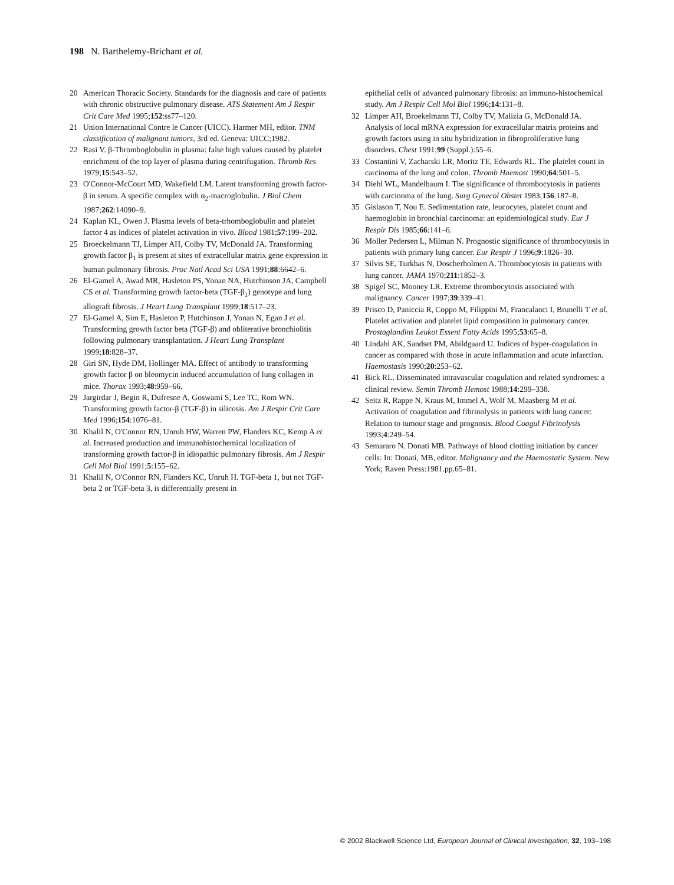198 N. Barthelemy-Brichant et al.
20 American Thoracic Society. Standards for the diagnosis and care of patients with chronic obstructive pulmonary disease. ATS Statement Am J Respir Crit Care Med 1995;152:ss77–120.
21 Union International Contre le Cancer (UICC). Harmer MH, editor. TNM classification of malignant tumors, 3rd ed. Geneva: UICC;1982.
22 Rasi V. β-Thromboglobulin in plasma: false high values caused by platelet enrichment of the top layer of plasma during centrifugation. Thromb Res 1979;15:543–52.
23 O'Connor-McCourt MD, Wakefield LM. Latent transforming growth factor-β in serum. A specific complex with α<sub>2</sub>-macroglobulin. J Biol Chem 1987;262:14090–9.
24 Kaplan KL, Owen J. Plasma levels of beta-trhomboglobulin and platelet factor 4 as indices of platelet activation in vivo. Blood 1981;57:199–202.
25 Broeckelmann TJ, Limper AH, Colby TV, McDonald JA. Transforming growth factor β<sub>1</sub> is present at sites of extracellular matrix gene expression in human pulmonary fibrosis. Proc Natl Acad Sci USA 1991;88:6642–6.
26 El-Gamel A, Awad MR, Hasleton PS, Yonan NA, Hutchinson JA, Campbell CS et al. Transforming growth factor-beta (TGF-β<sub>1</sub>) genotype and lung allograft fibrosis. J Heart Lung Transplant 1999;18:517–23.
27 El-Gamel A, Sim E, Hasleton P, Hutchinson J, Yonan N, Egan J et al. Transforming growth factor beta (TGF-β) and obliterative bronchiolitis following pulmonary transplantation. J Heart Lung Transplant 1999;18:828–37.
28 Giri SN, Hyde DM, Hollinger MA. Effect of antibody to transforming growth factor β on bleomycin induced accumulation of lung collagen in mice. Thorax 1993;48:959–66.
29 Jargirdar J, Begin R, Dufresne A, Goswami S, Lee TC, Rom WN. Transforming growth factor-β (TGF-β) in silicosis. Am J Respir Crit Care Med 1996;154:1076–81.
30 Khalil N, O'Connor RN, Unruh HW, Warren PW, Flanders KC, Kemp A et al. Increased production and immunohistochemical localization of transforming growth factor-β in idiopathic pulmonary fibrosis. Am J Respir Cell Mol Biol 1991;5:155–62.
31 Khalil N, O'Connor RN, Flanders KC, Unruh H. TGF-beta 1, but not TGF-beta 2 or TGF-beta 3, is differentially present in
epithelial cells of advanced pulmonary fibrosis: an immuno-histochemical study. Am J Respir Cell Mol Biol 1996;14:131–8.
32 Limper AH, Broekelmann TJ, Colby TV, Malizia G, McDonald JA. Analysis of local mRNA expression for extracellular matrix proteins and growth factors using in situ hybridization in fibroproliferative lung disorders. Chest 1991;99 (Suppl.):55–6.
33 Costantini V, Zacharski LR, Moritz TE, Edwards RL. The platelet count in carcinoma of the lung and colon. Thromb Haemost 1990;64:501–5.
34 Diehl WL, Mandelbaum I. The significance of thrombocytosis in patients with carcinoma of the lung. Surg Gynecol Obstet 1983;156:187–8.
35 Gislason T, Nou E. Sedimentation rate, leucocytes, platelet count and haemoglobin in bronchial carcinoma: an epidemiological study. Eur J Respir Dis 1985;66:141–6.
36 Moller Pedersen L, Milman N. Prognostic significance of thrombocytosis in patients with primary lung cancer. Eur Respir J 1996;9:1826–30.
37 Silvis SE, Turkbas N, Doscherholmen A. Thrombocytosis in patients with lung cancer. JAMA 1970;211:1852–3.
38 Spigel SC, Mooney LR. Extreme thrombocytosis associated with malignancy. Cancer 1997;39:339–41.
39 Prisco D, Paniccia R, Coppo M, Filippini M, Francalanci I, Brunelli T et al. Platelet activation and platelet lipid composition in pulmonary cancer. Prostaglandins Leukot Essent Fatty Acids 1995;53:65–8.
40 Lindahl AK, Sandset PM, Abildgaard U. Indices of hyper-coagulation in cancer as compared with those in acute inflammation and acute infarction. Haemostasis 1990;20:253–62.
41 Bick RL. Disseminated intravascular coagulation and related syndromes: a clinical review. Semin Thromb Hemost 1988;14:299–338.
42 Seitz R, Rappe N, Kraus M, Immel A, Wolf M, Maasberg M et al. Activation of coagulation and fibrinolysis in patients with lung cancer: Relation to tumour stage and prognosis. Blood Coagul Fibrinolysis 1993;4:249–54.
43 Semararo N. Donati MB. Pathways of blood clotting initiation by cancer cells: In: Donati, MB, editor. Malignancy and the Haemostatic System. New York; Raven Press:1981.pp.65–81.
© 2002 Blackwell Science Ltd, European Journal of Clinical Investigation, 32, 193–198